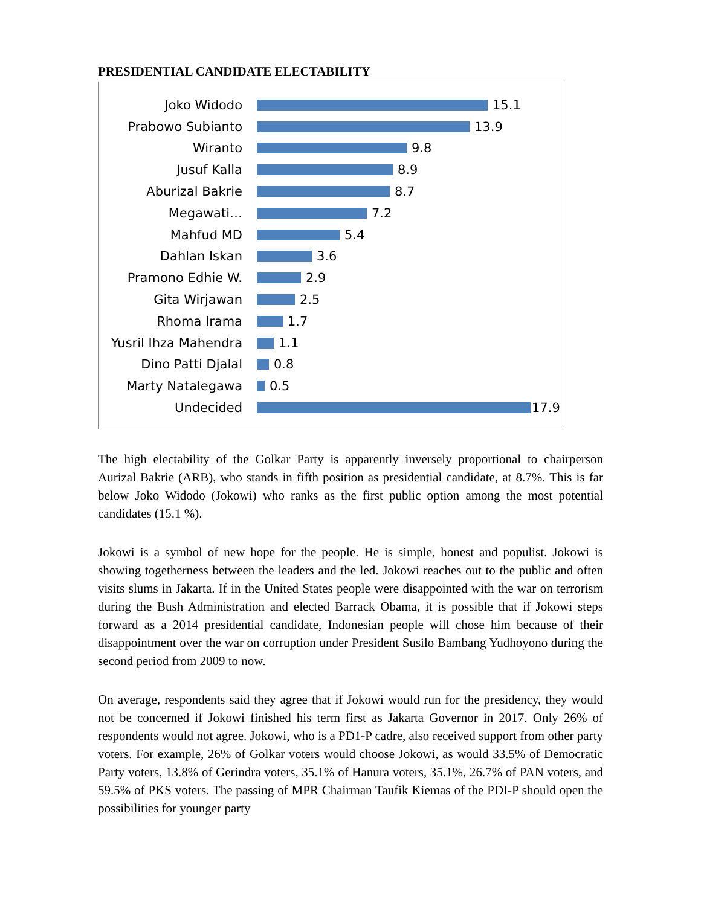PRESIDENTIAL CANDIDATE ELECTABILITY
Joko Widodo 15.1
Prabowo Subianto 13.9
Wiranto 9.8
Jusuf Kalla 8.9
Aburizal Bakrie 8.7
Megawati… 7.2
Mahfud MD 5.4
Dahlan Iskan 3.6
Pramono Edhie W. 2.9
Gita Wirjawan 2.5
Rhoma Irama 1.7
Yusril Ihza Mahendra 1.1
Dino Patti Djalal 0.8
Marty Natalegawa 0.5
Undecided 17.9
The high electability of the Golkar Party is apparently inversely proportional to chairperson Aurizal Bakrie (ARB), who stands in fifth position as presidential candidate, at 8.7%. This is far below Joko Widodo (Jokowi) who ranks as the first public option among the most potential candidates (15.1 %).
Jokowi is a symbol of new hope for the people. He is simple, honest and populist. Jokowi is showing togetherness between the leaders and the led. Jokowi reaches out to the public and often visits slums in Jakarta. If in the United States people were disappointed with the war on terrorism during the Bush Administration and elected Barrack Obama, it is possible that if Jokowi steps forward as a 2014 presidential candidate, Indonesian people will chose him because of their disappointment over the war on corruption under President Susilo Bambang Yudhoyono during the second period from 2009 to now.
On average, respondents said they agree that if Jokowi would run for the presidency, they would not be concerned if Jokowi finished his term first as Jakarta Governor in 2017. Only 26% of respondents would not agree. Jokowi, who is a PD1-P cadre, also received support from other party voters. For example, 26% of Golkar voters would choose Jokowi, as would 33.5% of Democratic Party voters, 13.8% of Gerindra voters, 35.1% of Hanura voters, 35.1%, 26.7% of PAN voters, and 59.5% of PKS voters. The passing of MPR Chairman Taufik Kiemas of the PDI-P should open the possibilities for younger party